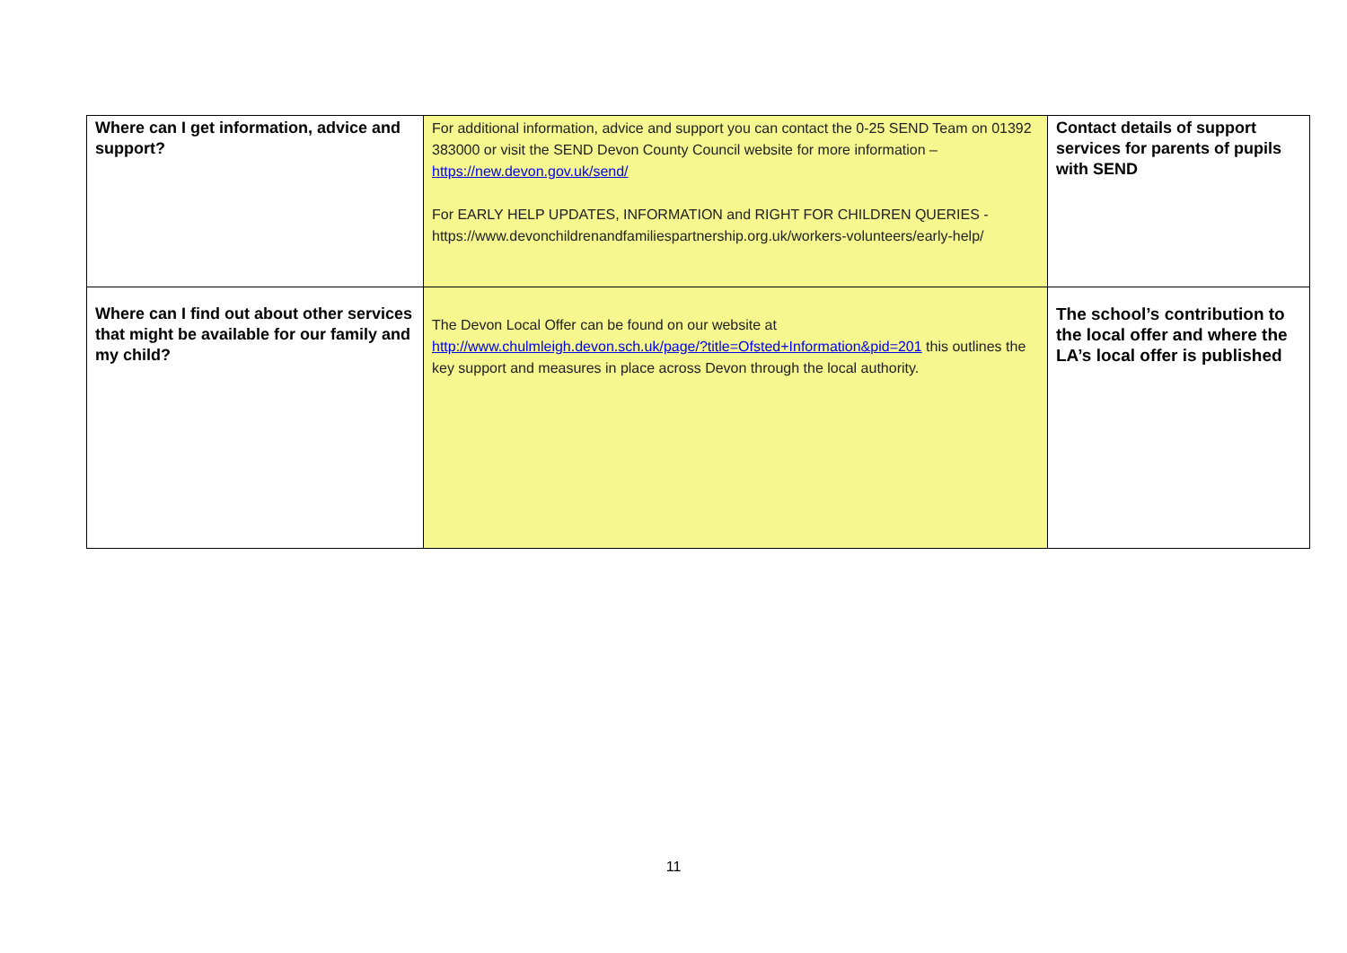| Where can I get information, advice and support? | For additional information, advice and support you can contact the 0-25 SEND Team on 01392 383000 or visit the SEND Devon County Council website for more information – https://new.devon.gov.uk/send/ For EARLY HELP UPDATES, INFORMATION and RIGHT FOR CHILDREN QUERIES - https://www.devonchildrenandfamiliespartnership.org.uk/workers-volunteers/early-help/ | Contact details of support services for parents of pupils with SEND |
| Where can I find out about other services that might be available for our family and my child? | The Devon Local Offer can be found on our website at http://www.chulmleigh.devon.sch.uk/page/?title=Ofsted+Information&pid=201 this outlines the key support and measures in place across Devon through the local authority. | The school’s contribution to the local offer and where the LA’s local offer is published |
11